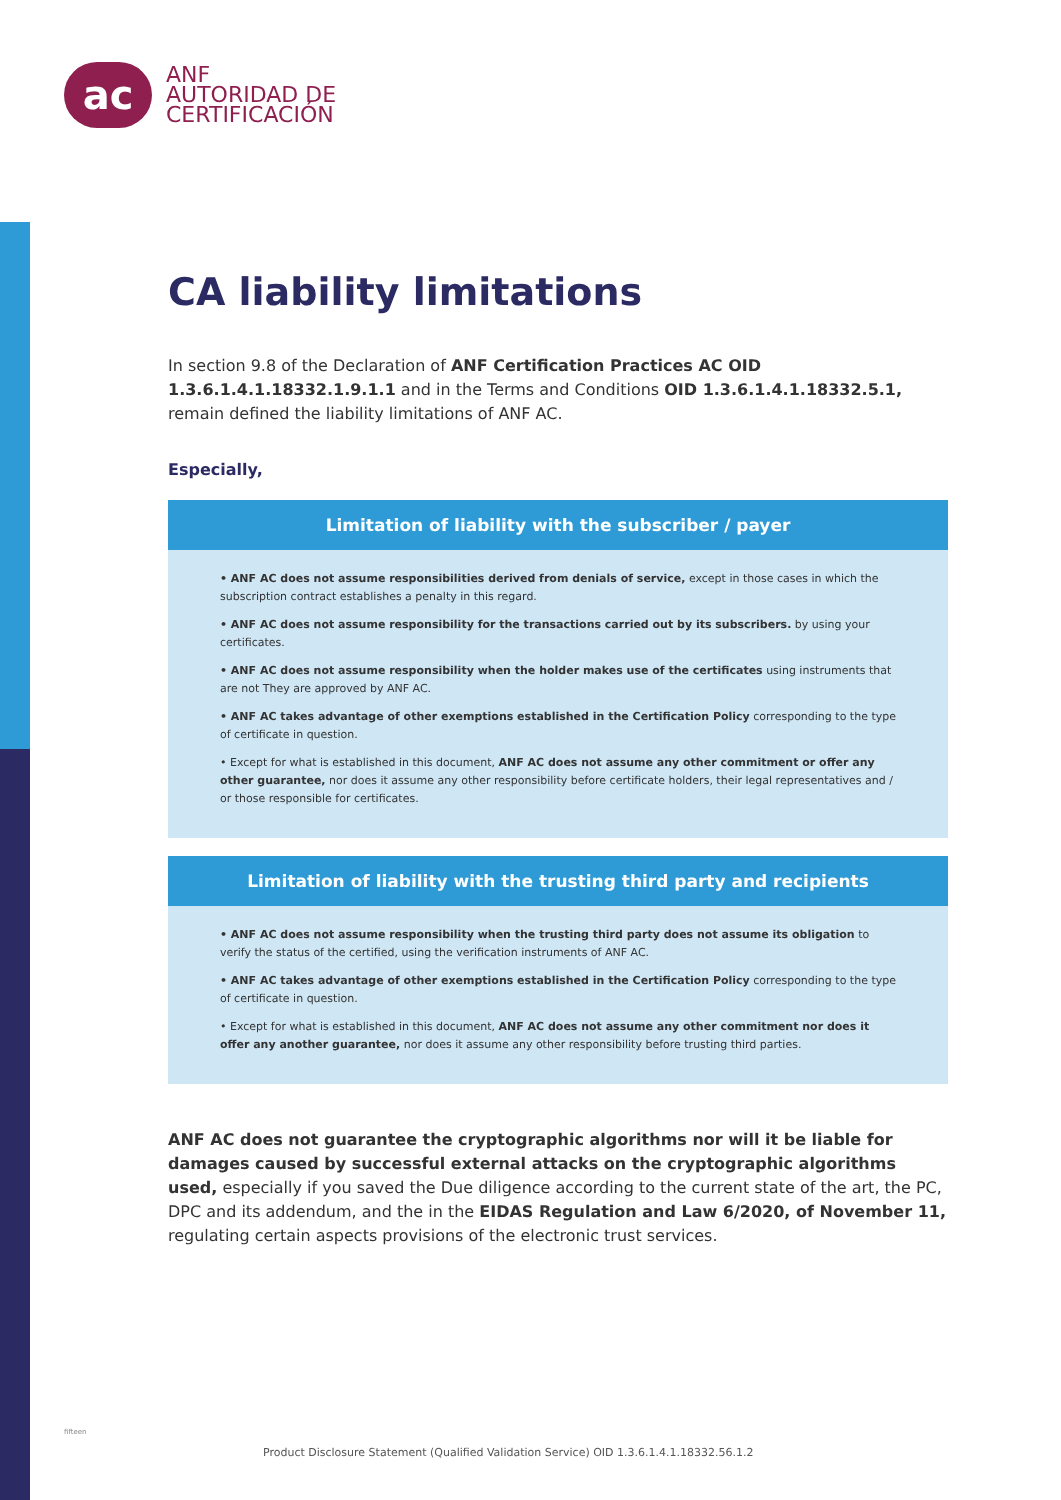ac
ANF
AUTORIDAD DE
CERTIFICACIÓN
CA liability limitations
In section 9.8 of the Declaration of ANF Certification Practices AC OID 1.3.6.1.4.1.18332.1.9.1.1 and in the Terms and Conditions OID 1.3.6.1.4.1.18332.5.1, remain defined the liability limitations of ANF AC.
Especially,
Limitation of liability with the subscriber / payer
• ANF AC does not assume responsibilities derived from denials of service, except in those cases in which the subscription contract establishes a penalty in this regard.
• ANF AC does not assume responsibility for the transactions carried out by its subscribers. by using your certificates.
• ANF AC does not assume responsibility when the holder makes use of the certificates using instruments that are not They are approved by ANF AC.
• ANF AC takes advantage of other exemptions established in the Certification Policy corresponding to the type of certificate in question.
• Except for what is established in this document, ANF AC does not assume any other commitment or offer any other guarantee, nor does it assume any other responsibility before certificate holders, their legal representatives and / or those responsible for certificates.
Limitation of liability with the trusting third party and recipients
• ANF AC does not assume responsibility when the trusting third party does not assume its obligation to verify the status of the certified, using the verification instruments of ANF AC.
• ANF AC takes advantage of other exemptions established in the Certification Policy corresponding to the type of certificate in question.
• Except for what is established in this document, ANF AC does not assume any other commitment nor does it offer any another guarantee, nor does it assume any other responsibility before trusting third parties.
ANF AC does not guarantee the cryptographic algorithms nor will it be liable for damages caused by successful external attacks on the cryptographic algorithms used, especially if you saved the Due diligence according to the current state of the art, the PC, DPC and its addendum, and the in the EIDAS Regulation and Law 6/2020, of November 11, regulating certain aspects provisions of the electronic trust services.
fifteen
Product Disclosure Statement (Qualified Validation Service) OID 1.3.6.1.4.1.18332.56.1.2